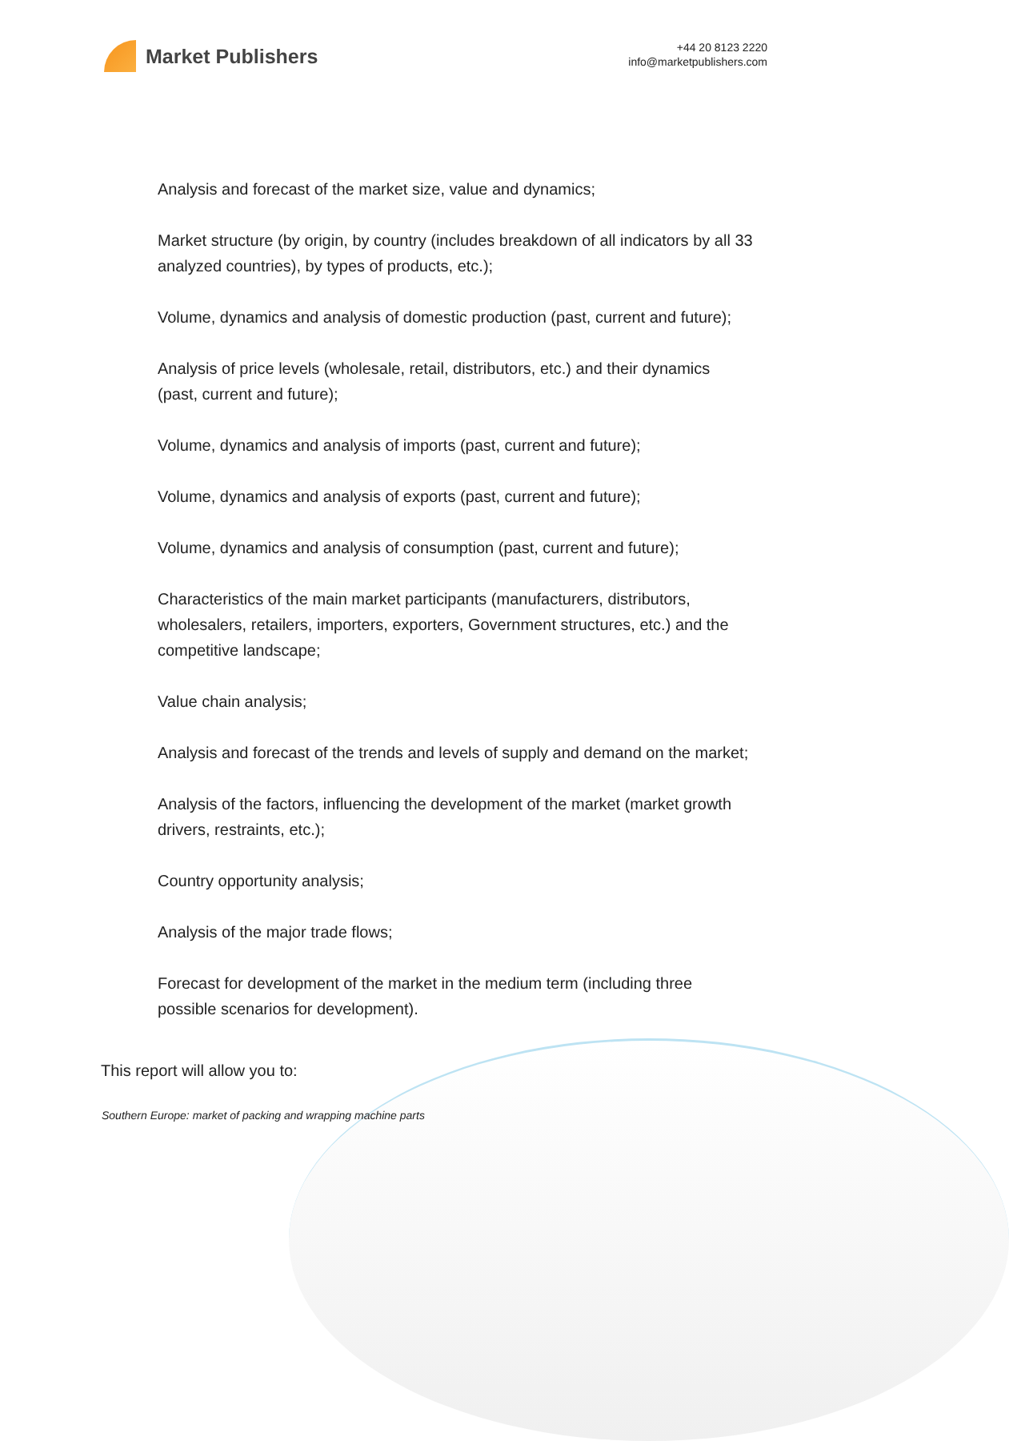Market Publishers
+44 20 8123 2220
info@marketpublishers.com
Analysis and forecast of the market size, value and dynamics;
Market structure (by origin, by country (includes breakdown of all indicators by all 33 analyzed countries), by types of products, etc.);
Volume, dynamics and analysis of domestic production (past, current and future);
Analysis of price levels (wholesale, retail, distributors, etc.) and their dynamics (past, current and future);
Volume, dynamics and analysis of imports (past, current and future);
Volume, dynamics and analysis of exports (past, current and future);
Volume, dynamics and analysis of consumption (past, current and future);
Characteristics of the main market participants (manufacturers, distributors, wholesalers, retailers, importers, exporters, Government structures, etc.) and the competitive landscape;
Value chain analysis;
Analysis and forecast of the trends and levels of supply and demand on the market;
Analysis of the factors, influencing the development of the market (market growth drivers, restraints, etc.);
Country opportunity analysis;
Analysis of the major trade flows;
Forecast for development of the market in the medium term (including three possible scenarios for development).
This report will allow you to:
Southern Europe: market of packing and wrapping machine parts